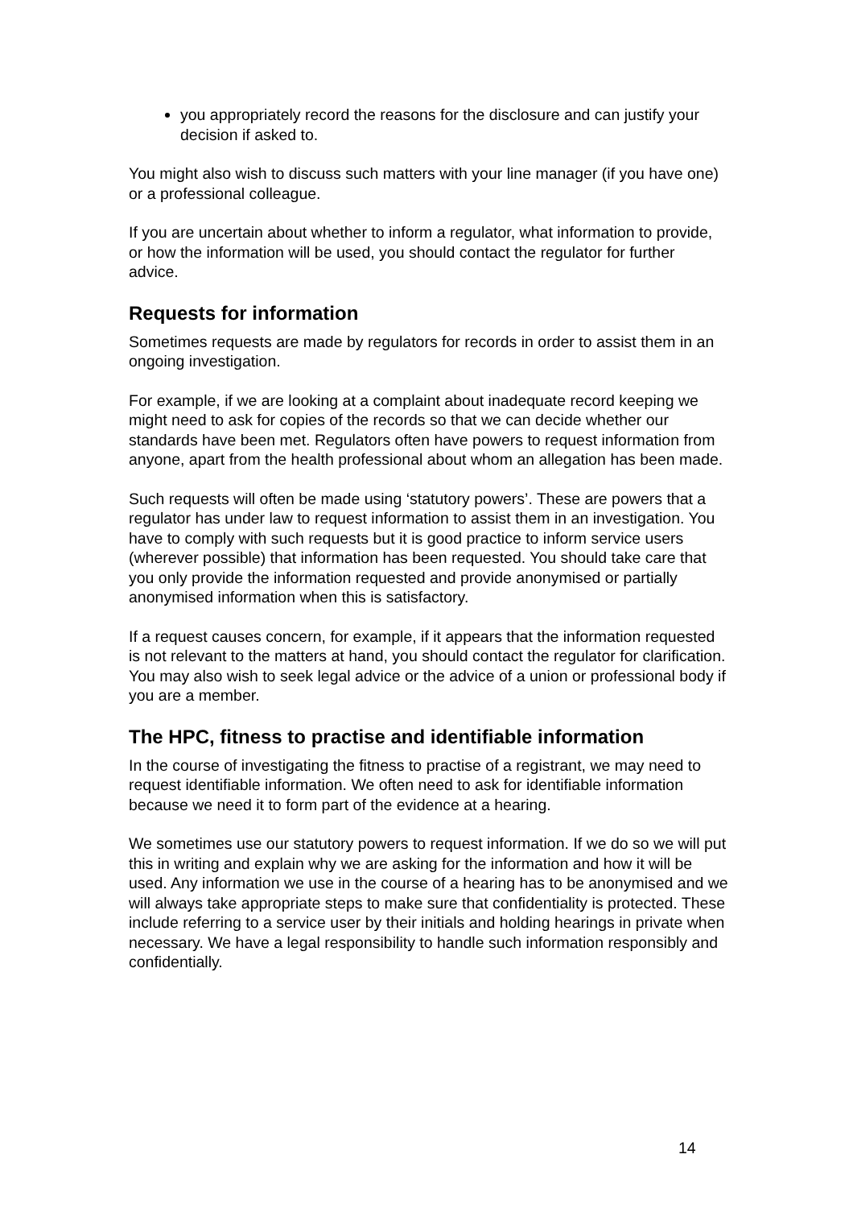you appropriately record the reasons for the disclosure and can justify your decision if asked to.
You might also wish to discuss such matters with your line manager (if you have one) or a professional colleague.
If you are uncertain about whether to inform a regulator, what information to provide, or how the information will be used, you should contact the regulator for further advice.
Requests for information
Sometimes requests are made by regulators for records in order to assist them in an ongoing investigation.
For example, if we are looking at a complaint about inadequate record keeping we might need to ask for copies of the records so that we can decide whether our standards have been met. Regulators often have powers to request information from anyone, apart from the health professional about whom an allegation has been made.
Such requests will often be made using ‘statutory powers’. These are powers that a regulator has under law to request information to assist them in an investigation. You have to comply with such requests but it is good practice to inform service users (wherever possible) that information has been requested. You should take care that you only provide the information requested and provide anonymised or partially anonymised information when this is satisfactory.
If a request causes concern, for example, if it appears that the information requested is not relevant to the matters at hand, you should contact the regulator for clarification. You may also wish to seek legal advice or the advice of a union or professional body if you are a member.
The HPC, fitness to practise and identifiable information
In the course of investigating the fitness to practise of a registrant, we may need to request identifiable information. We often need to ask for identifiable information because we need it to form part of the evidence at a hearing.
We sometimes use our statutory powers to request information. If we do so we will put this in writing and explain why we are asking for the information and how it will be used. Any information we use in the course of a hearing has to be anonymised and we will always take appropriate steps to make sure that confidentiality is protected. These include referring to a service user by their initials and holding hearings in private when necessary. We have a legal responsibility to handle such information responsibly and confidentially.
14